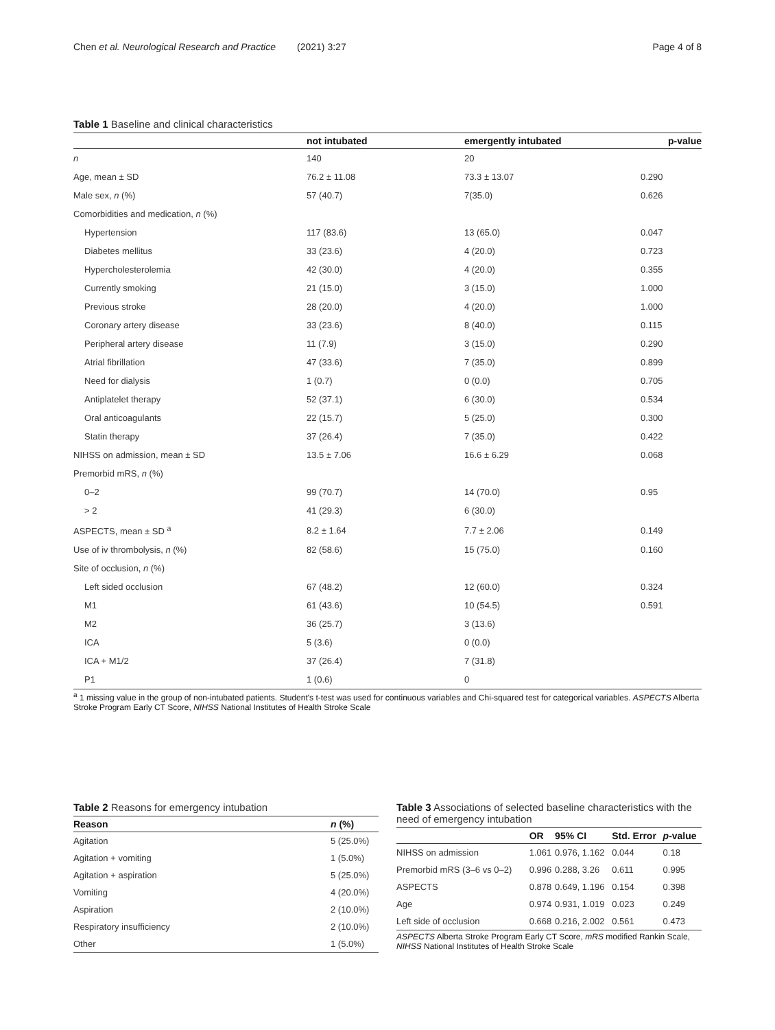Chen et al. Neurological Research and Practice (2021) 3:27 Page 4 of 8
Table 1 Baseline and clinical characteristics
| | not intubated | emergently intubated | p-value |
| --- | --- | --- | --- |
| n | 140 | 20 | |
| Age, mean ± SD | 76.2 ± 11.08 | 73.3 ± 13.07 | 0.290 |
| Male sex, n (%) | 57 (40.7) | 7(35.0) | 0.626 |
| Comorbidities and medication, n (%) | | | |
| Hypertension | 117 (83.6) | 13 (65.0) | 0.047 |
| Diabetes mellitus | 33 (23.6) | 4 (20.0) | 0.723 |
| Hypercholesterolemia | 42 (30.0) | 4 (20.0) | 0.355 |
| Currently smoking | 21 (15.0) | 3 (15.0) | 1.000 |
| Previous stroke | 28 (20.0) | 4 (20.0) | 1.000 |
| Coronary artery disease | 33 (23.6) | 8 (40.0) | 0.115 |
| Peripheral artery disease | 11 (7.9) | 3 (15.0) | 0.290 |
| Atrial fibrillation | 47 (33.6) | 7 (35.0) | 0.899 |
| Need for dialysis | 1 (0.7) | 0 (0.0) | 0.705 |
| Antiplatelet therapy | 52 (37.1) | 6 (30.0) | 0.534 |
| Oral anticoagulants | 22 (15.7) | 5 (25.0) | 0.300 |
| Statin therapy | 37 (26.4) | 7 (35.0) | 0.422 |
| NIHSS on admission, mean ± SD | 13.5 ± 7.06 | 16.6 ± 6.29 | 0.068 |
| Premorbid mRS, n (%) | | | |
| 0–2 | 99 (70.7) | 14 (70.0) | 0.95 |
| > 2 | 41 (29.3) | 6 (30.0) | |
| ASPECTS, mean ± SD <sup>a</sup> | 8.2 ± 1.64 | 7.7 ± 2.06 | 0.149 |
| Use of iv thrombolysis, n (%) | 82 (58.6) | 15 (75.0) | 0.160 |
| Site of occlusion, n (%) | | | |
| Left sided occlusion | 67 (48.2) | 12 (60.0) | 0.324 |
| M1 | 61 (43.6) | 10 (54.5) | 0.591 |
| M2 | 36 (25.7) | 3 (13.6) | |
| ICA | 5 (3.6) | 0 (0.0) | |
| ICA + M1/2 | 37 (26.4) | 7 (31.8) | |
| P1 | 1 (0.6) | 0 | |
<sup>a</sup> 1 missing value in the group of non-intubated patients. Student's t-test was used for continuous variables and Chi-squared test for categorical variables. ASPECTS Alberta Stroke Program Early CT Score, NIHSS National Institutes of Health Stroke Scale
Table 2 Reasons for emergency intubation
| Reason | n (%) |
| --- | --- |
| Agitation | 5 (25.0%) |
| Agitation + vomiting | 1 (5.0%) |
| Agitation + aspiration | 5 (25.0%) |
| Vomiting | 4 (20.0%) |
| Aspiration | 2 (10.0%) |
| Respiratory insufficiency | 2 (10.0%) |
| Other | 1 (5.0%) |
Table 3 Associations of selected baseline characteristics with the need of emergency intubation
| | OR | 95% CI | Std. Error | p -value |
| --- | --- | --- | --- | --- |
| NIHSS on admission | 1.061 | 0.976, 1.162 | 0.044 | 0.18 |
| Premorbid mRS (3–6 vs 0–2) | 0.996 | 0.288, 3.26 | 0.611 | 0.995 |
| ASPECTS | 0.878 | 0.649, 1.196 | 0.154 | 0.398 |
| Age | 0.974 | 0.931, 1.019 | 0.023 | 0.249 |
| Left side of occlusion | 0.668 | 0.216, 2.002 | 0.561 | 0.473 |
ASPECTS Alberta Stroke Program Early CT Score, mRS modified Rankin Scale, NIHSS National Institutes of Health Stroke Scale